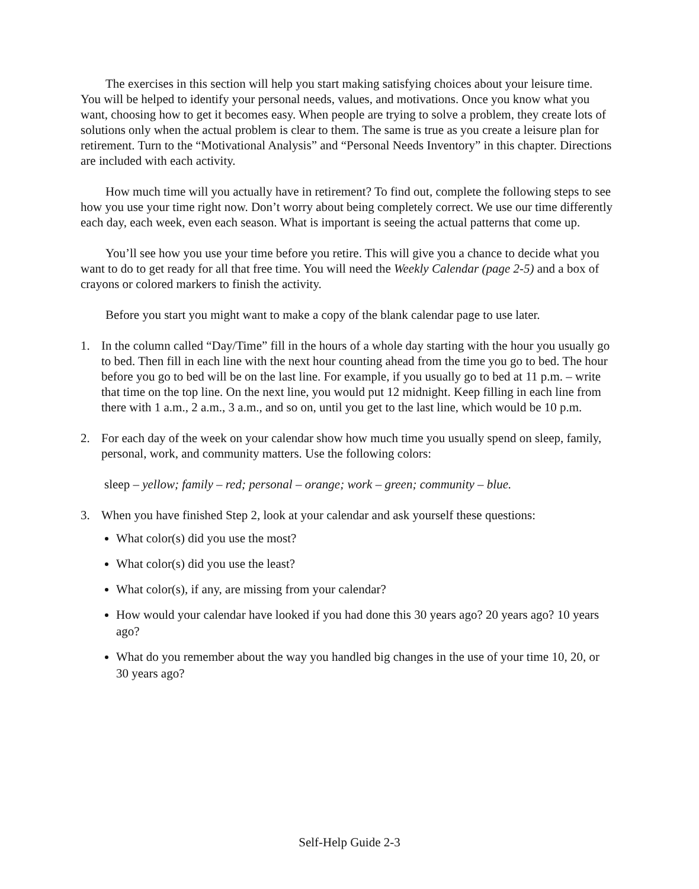The exercises in this section will help you start making satisfying choices about your leisure time. You will be helped to identify your personal needs, values, and motivations. Once you know what you want, choosing how to get it becomes easy. When people are trying to solve a problem, they create lots of solutions only when the actual problem is clear to them. The same is true as you create a leisure plan for retirement. Turn to the “Motivational Analysis” and “Personal Needs Inventory” in this chapter. Directions are included with each activity.
How much time will you actually have in retirement? To find out, complete the following steps to see how you use your time right now. Don’t worry about being completely correct. We use our time differently each day, each week, even each season. What is important is seeing the actual patterns that come up.
You’ll see how you use your time before you retire. This will give you a chance to decide what you want to do to get ready for all that free time. You will need the Weekly Calendar (page 2-5) and a box of crayons or colored markers to finish the activity.
Before you start you might want to make a copy of the blank calendar page to use later.
1. In the column called “Day/Time” fill in the hours of a whole day starting with the hour you usually go to bed. Then fill in each line with the next hour counting ahead from the time you go to bed. The hour before you go to bed will be on the last line. For example, if you usually go to bed at 11 p.m. – write that time on the top line. On the next line, you would put 12 midnight. Keep filling in each line from there with 1 a.m., 2 a.m., 3 a.m., and so on, until you get to the last line, which would be 10 p.m.
2. For each day of the week on your calendar show how much time you usually spend on sleep, family, personal, work, and community matters. Use the following colors:
sleep – yellow; family – red; personal – orange; work – green; community – blue.
3. When you have finished Step 2, look at your calendar and ask yourself these questions:
What color(s) did you use the most?
What color(s) did you use the least?
What color(s), if any, are missing from your calendar?
How would your calendar have looked if you had done this 30 years ago? 20 years ago? 10 years ago?
What do you remember about the way you handled big changes in the use of your time 10, 20, or 30 years ago?
Self-Help Guide 2-3